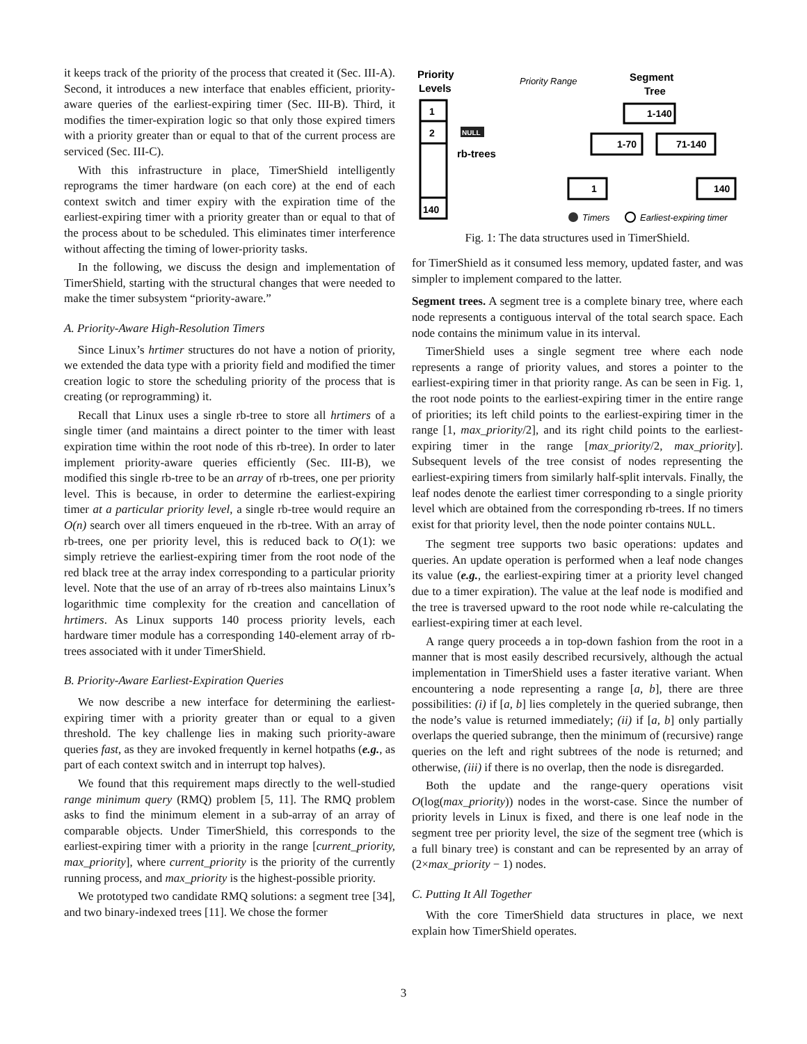it keeps track of the priority of the process that created it (Sec. III-A). Second, it introduces a new interface that enables efficient, priority-aware queries of the earliest-expiring timer (Sec. III-B). Third, it modifies the timer-expiration logic so that only those expired timers with a priority greater than or equal to that of the current process are serviced (Sec. III-C).
With this infrastructure in place, TimerShield intelligently reprograms the timer hardware (on each core) at the end of each context switch and timer expiry with the expiration time of the earliest-expiring timer with a priority greater than or equal to that of the process about to be scheduled. This eliminates timer interference without affecting the timing of lower-priority tasks.
In the following, we discuss the design and implementation of TimerShield, starting with the structural changes that were needed to make the timer subsystem “priority-aware.”
A. Priority-Aware High-Resolution Timers
Since Linux’s hrtimer structures do not have a notion of priority, we extended the data type with a priority field and modified the timer creation logic to store the scheduling priority of the process that is creating (or reprogramming) it.
Recall that Linux uses a single rb-tree to store all hrtimers of a single timer (and maintains a direct pointer to the timer with least expiration time within the root node of this rb-tree). In order to later implement priority-aware queries efficiently (Sec. III-B), we modified this single rb-tree to be an array of rb-trees, one per priority level. This is because, in order to determine the earliest-expiring timer at a particular priority level, a single rb-tree would require an O(n) search over all timers enqueued in the rb-tree. With an array of rb-trees, one per priority level, this is reduced back to O(1): we simply retrieve the earliest-expiring timer from the root node of the red black tree at the array index corresponding to a particular priority level. Note that the use of an array of rb-trees also maintains Linux’s logarithmic time complexity for the creation and cancellation of hrtimers. As Linux supports 140 process priority levels, each hardware timer module has a corresponding 140-element array of rb-trees associated with it under TimerShield.
B. Priority-Aware Earliest-Expiration Queries
We now describe a new interface for determining the earliest-expiring timer with a priority greater than or equal to a given threshold. The key challenge lies in making such priority-aware queries fast, as they are invoked frequently in kernel hotpaths (e.g., as part of each context switch and in interrupt top halves).
We found that this requirement maps directly to the well-studied range minimum query (RMQ) problem [5, 11]. The RMQ problem asks to find the minimum element in a sub-array of an array of comparable objects. Under TimerShield, this corresponds to the earliest-expiring timer with a priority in the range [current_priority, max_priority], where current_priority is the priority of the currently running process, and max_priority is the highest-possible priority.
We prototyped two candidate RMQ solutions: a segment tree [34], and two binary-indexed trees [11]. We chose the former
Priority
Levels
Priority Range
Segment
Tree
1
2
140
NULL
rb-trees
1-140
1-70
71-140
1
140
Timers
Earliest-expiring timer
Fig. 1: The data structures used in TimerShield.
for TimerShield as it consumed less memory, updated faster, and was simpler to implement compared to the latter.
Segment trees. A segment tree is a complete binary tree, where each node represents a contiguous interval of the total search space. Each node contains the minimum value in its interval.
TimerShield uses a single segment tree where each node represents a range of priority values, and stores a pointer to the earliest-expiring timer in that priority range. As can be seen in Fig. 1, the root node points to the earliest-expiring timer in the entire range of priorities; its left child points to the earliest-expiring timer in the range [1, max_priority/2], and its right child points to the earliest-expiring timer in the range [max_priority/2, max_priority]. Subsequent levels of the tree consist of nodes representing the earliest-expiring timers from similarly half-split intervals. Finally, the leaf nodes denote the earliest timer corresponding to a single priority level which are obtained from the corresponding rb-trees. If no timers exist for that priority level, then the node pointer contains NULL.
The segment tree supports two basic operations: updates and queries. An update operation is performed when a leaf node changes its value (e.g., the earliest-expiring timer at a priority level changed due to a timer expiration). The value at the leaf node is modified and the tree is traversed upward to the root node while re-calculating the earliest-expiring timer at each level.
A range query proceeds a in top-down fashion from the root in a manner that is most easily described recursively, although the actual implementation in TimerShield uses a faster iterative variant. When encountering a node representing a range [a, b], there are three possibilities: (i) if [a, b] lies completely in the queried subrange, then the node’s value is returned immediately; (ii) if [a, b] only partially overlaps the queried subrange, then the minimum of (recursive) range queries on the left and right subtrees of the node is returned; and otherwise, (iii) if there is no overlap, then the node is disregarded.
Both the update and the range-query operations visit O(log(max_priority)) nodes in the worst-case. Since the number of priority levels in Linux is fixed, and there is one leaf node in the segment tree per priority level, the size of the segment tree (which is a full binary tree) is constant and can be represented by an array of (2×max_priority − 1) nodes.
C. Putting It All Together
With the core TimerShield data structures in place, we next explain how TimerShield operates.
3